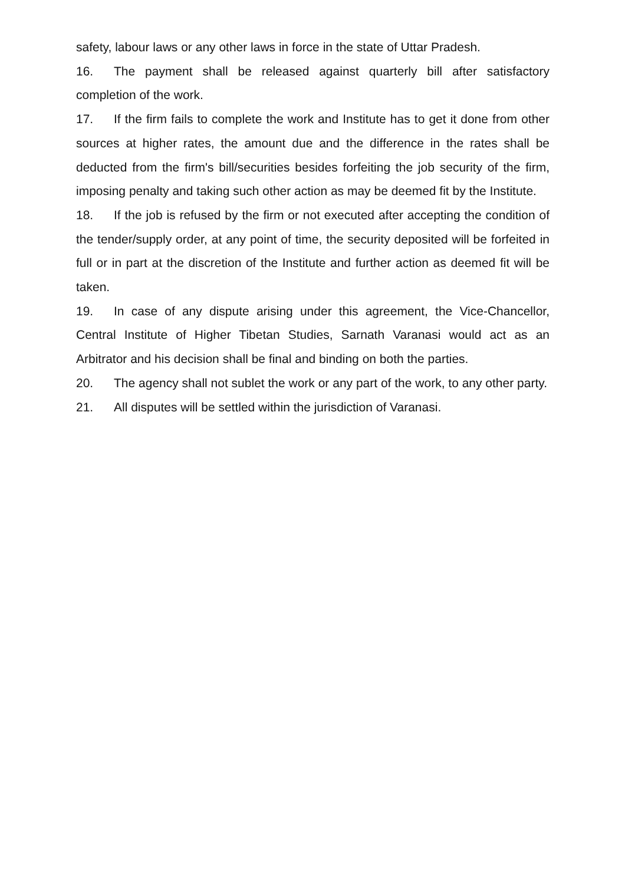safety, labour laws or any other laws in force in the state of Uttar Pradesh.
16. The payment shall be released against quarterly bill after satisfactory completion of the work.
17. If the firm fails to complete the work and Institute has to get it done from other sources at higher rates, the amount due and the difference in the rates shall be deducted from the firm's bill/securities besides forfeiting the job security of the firm, imposing penalty and taking such other action as may be deemed fit by the Institute.
18. If the job is refused by the firm or not executed after accepting the condition of the tender/supply order, at any point of time, the security deposited will be forfeited in full or in part at the discretion of the Institute and further action as deemed fit will be taken.
19. In case of any dispute arising under this agreement, the Vice-Chancellor, Central Institute of Higher Tibetan Studies, Sarnath Varanasi would act as an Arbitrator and his decision shall be final and binding on both the parties.
20. The agency shall not sublet the work or any part of the work, to any other party.
21. All disputes will be settled within the jurisdiction of Varanasi.